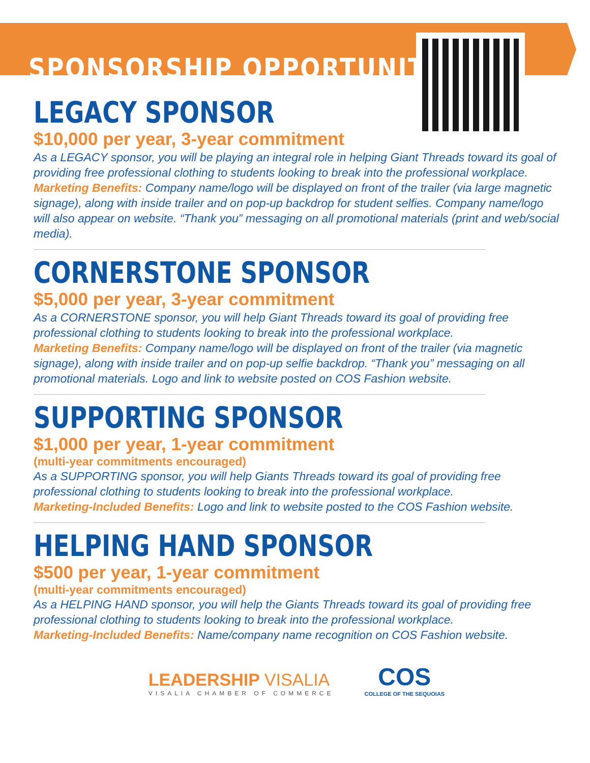SPONSORSHIP OPPORTUNITIES
LEGACY SPONSOR
$10,000 per year, 3-year commitment
As a LEGACY sponsor, you will be playing an integral role in helping Giant Threads toward its goal of providing free professional clothing to students looking to break into the professional workplace.
Marketing Benefits: Company name/logo will be displayed on front of the trailer (via large magnetic signage), along with inside trailer and on pop-up backdrop for student selfies. Company name/logo will also appear on website. “Thank you” messaging on all promotional materials (print and web/social media).
CORNERSTONE SPONSOR
$5,000 per year, 3-year commitment
As a CORNERSTONE sponsor, you will help Giant Threads toward its goal of providing free professional clothing to students looking to break into the professional workplace.
Marketing Benefits: Company name/logo will be displayed on front of the trailer (via magnetic signage), along with inside trailer and on pop-up selfie backdrop. “Thank you” messaging on all promotional materials. Logo and link to website posted on COS Fashion website.
SUPPORTING SPONSOR
$1,000 per year, 1-year commitment
(multi-year commitments encouraged)
As a SUPPORTING sponsor, you will help Giants Threads toward its goal of providing free professional clothing to students looking to break into the professional workplace.
Marketing-Included Benefits: Logo and link to website posted to the COS Fashion website.
HELPING HAND SPONSOR
$500 per year, 1-year commitment
(multi-year commitments encouraged)
As a HELPING HAND sponsor, you will help the Giants Threads toward its goal of providing free professional clothing to students looking to break into the professional workplace.
Marketing-Included Benefits: Name/company name recognition on COS Fashion website.
LEADERSHIP VISALIA
VISALIA CHAMBER OF COMMERCE
COS
COLLEGE OF THE SEQUOIAS